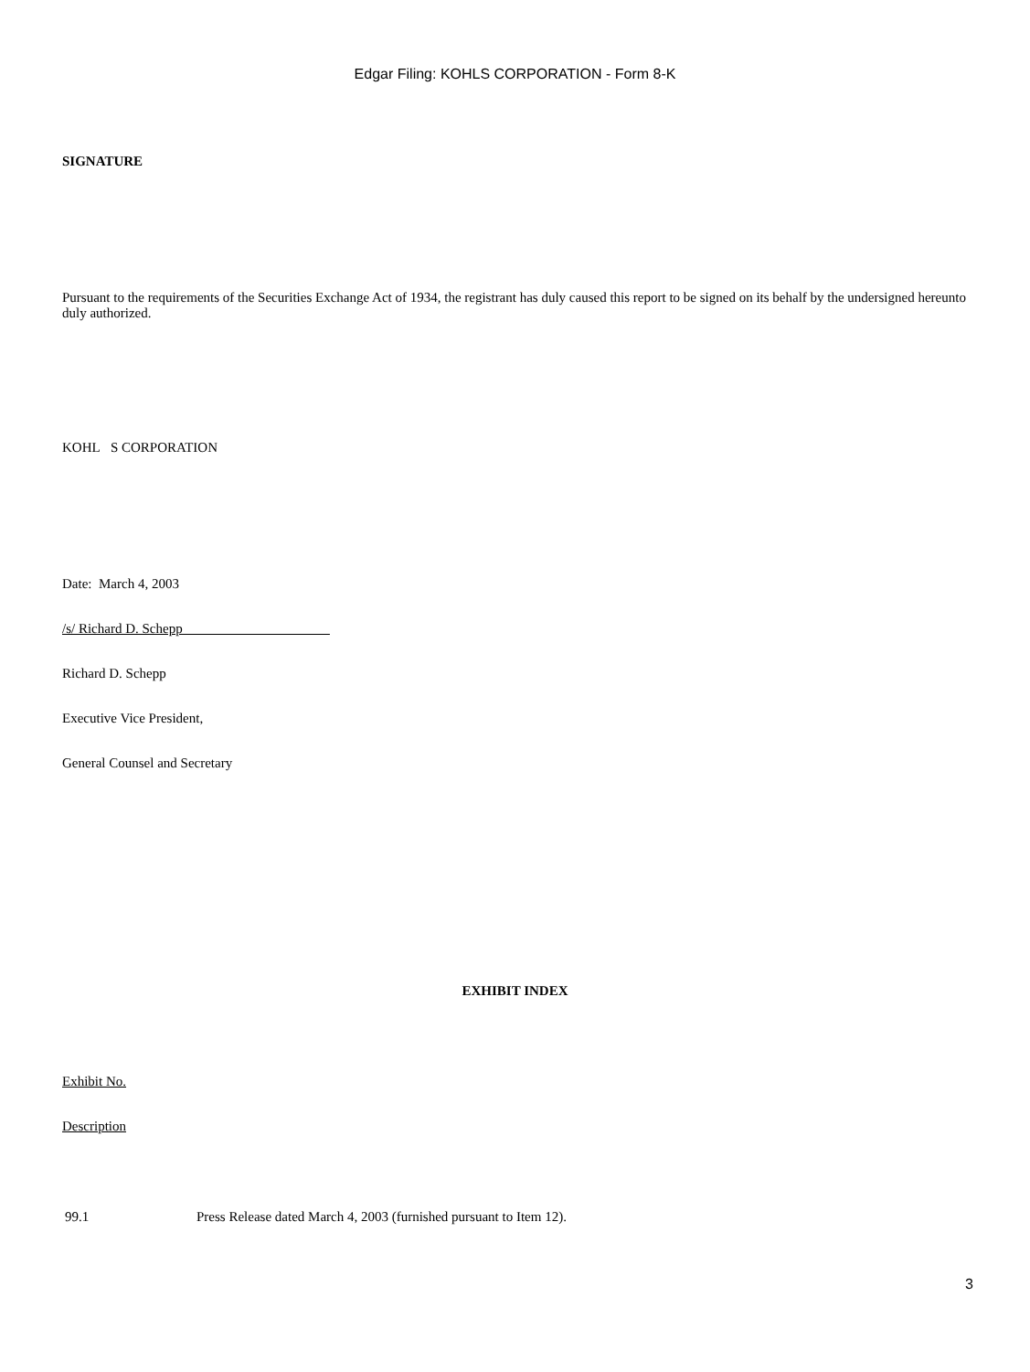Edgar Filing: KOHLS CORPORATION - Form 8-K
SIGNATURE
Pursuant to the requirements of the Securities Exchange Act of 1934, the registrant has duly caused this report to be signed on its behalf by the undersigned hereunto duly authorized.
KOHL S CORPORATION
Date: March 4, 2003
/s/ Richard D. Schepp
Richard D. Schepp
Executive Vice President,
General Counsel and Secretary
EXHIBIT INDEX
Exhibit No.
Description
99.1 Press Release dated March 4, 2003 (furnished pursuant to Item 12).
3